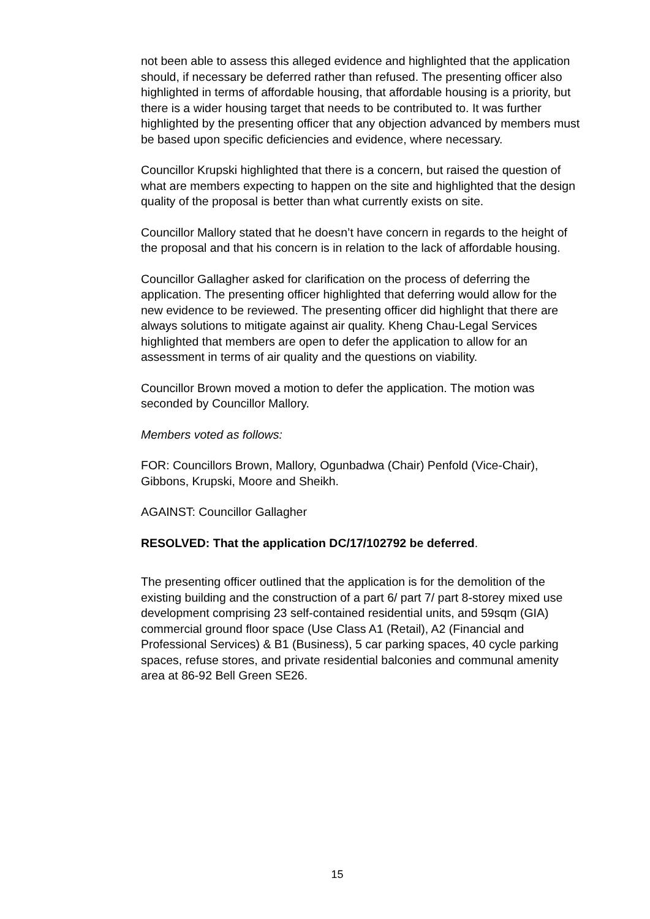not been able to assess this alleged evidence and highlighted that the application should, if necessary be deferred rather than refused. The presenting officer also highlighted in terms of affordable housing, that affordable housing is a priority, but there is a wider housing target that needs to be contributed to. It was further highlighted by the presenting officer that any objection advanced by members must be based upon specific deficiencies and evidence, where necessary.
Councillor Krupski highlighted that there is a concern, but raised the question of what are members expecting to happen on the site and highlighted that the design quality of the proposal is better than what currently exists on site.
Councillor Mallory stated that he doesn’t have concern in regards to the height of the proposal and that his concern is in relation to the lack of affordable housing.
Councillor Gallagher asked for clarification on the process of deferring the application. The presenting officer highlighted that deferring would allow for the new evidence to be reviewed. The presenting officer did highlight that there are always solutions to mitigate against air quality. Kheng Chau-Legal Services highlighted that members are open to defer the application to allow for an assessment in terms of air quality and the questions on viability.
Councillor Brown moved a motion to defer the application. The motion was seconded by Councillor Mallory.
Members voted as follows:
FOR: Councillors Brown, Mallory, Ogunbadwa (Chair) Penfold (Vice-Chair), Gibbons, Krupski, Moore and Sheikh.
AGAINST: Councillor Gallagher
RESOLVED: That the application DC/17/102792 be deferred.
The presenting officer outlined that the application is for the demolition of the existing building and the construction of a part 6/ part 7/ part 8-storey mixed use development comprising 23 self-contained residential units, and 59sqm (GIA) commercial ground floor space (Use Class A1 (Retail), A2 (Financial and Professional Services) & B1 (Business), 5 car parking spaces, 40 cycle parking spaces, refuse stores, and private residential balconies and communal amenity area at 86-92 Bell Green SE26.
15